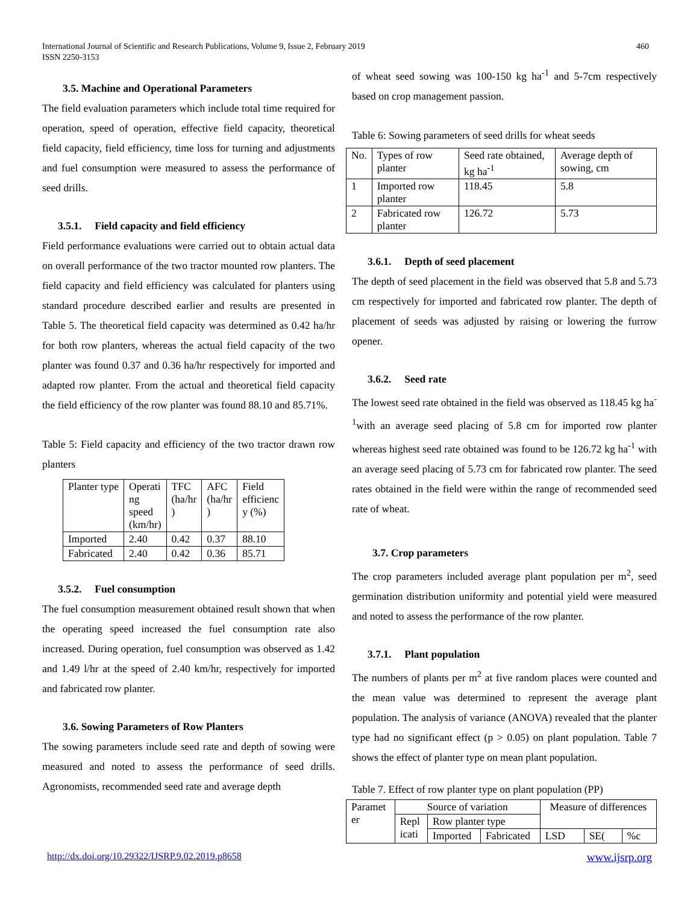International Journal of Scientific and Research Publications, Volume 9, Issue 2, February 2019
ISSN 2250-3153
460
3.5. Machine and Operational Parameters
The field evaluation parameters which include total time required for operation, speed of operation, effective field capacity, theoretical field capacity, field efficiency, time loss for turning and adjustments and fuel consumption were measured to assess the performance of seed drills.
3.5.1. Field capacity and field efficiency
Field performance evaluations were carried out to obtain actual data on overall performance of the two tractor mounted row planters. The field capacity and field efficiency was calculated for planters using standard procedure described earlier and results are presented in Table 5. The theoretical field capacity was determined as 0.42 ha/hr for both row planters, whereas the actual field capacity of the two planter was found 0.37 and 0.36 ha/hr respectively for imported and adapted row planter. From the actual and theoretical field capacity the field efficiency of the row planter was found 88.10 and 85.71%.
Table 5: Field capacity and efficiency of the two tractor drawn row planters
| Planter type | Operati ng speed (km/hr) | TFC (ha/hr ) | AFC (ha/hr ) | Field efficienc y (%) |
| Imported | 2.40 | 0.42 | 0.37 | 88.10 |
| Fabricated | 2.40 | 0.42 | 0.36 | 85.71 |
3.5.2. Fuel consumption
The fuel consumption measurement obtained result shown that when the operating speed increased the fuel consumption rate also increased. During operation, fuel consumption was observed as 1.42 and 1.49 l/hr at the speed of 2.40 km/hr, respectively for imported and fabricated row planter.
3.6. Sowing Parameters of Row Planters
The sowing parameters include seed rate and depth of sowing were measured and noted to assess the performance of seed drills. Agronomists, recommended seed rate and average depth
of wheat seed sowing was 100-150 kg ha<sup>-1</sup> and 5-7cm respectively based on crop management passion.
Table 6: Sowing parameters of seed drills for wheat seeds
| No. | Types of row planter | Seed rate obtained, kg ha<sup>-1</sup> | Average depth of sowing, cm |
| 1 | Imported row planter | 118.45 | 5.8 |
| 2 | Fabricated row planter | 126.72 | 5.73 |
3.6.1. Depth of seed placement
The depth of seed placement in the field was observed that 5.8 and 5.73 cm respectively for imported and fabricated row planter. The depth of placement of seeds was adjusted by raising or lowering the furrow opener.
3.6.2. Seed rate
The lowest seed rate obtained in the field was observed as 118.45 kg ha<sup>-1</sup>with an average seed placing of 5.8 cm for imported row planter whereas highest seed rate obtained was found to be 126.72 kg ha<sup>-1</sup> with an average seed placing of 5.73 cm for fabricated row planter. The seed rates obtained in the field were within the range of recommended seed rate of wheat.
3.7. Crop parameters
The crop parameters included average plant population per m<sup>2</sup>, seed germination distribution uniformity and potential yield were measured and noted to assess the performance of the row planter.
3.7.1. Plant population
The numbers of plants per m<sup>2</sup> at five random places were counted and the mean value was determined to represent the average plant population. The analysis of variance (ANOVA) revealed that the planter type had no significant effect (p > 0.05) on plant population. Table 7 shows the effect of planter type on mean plant population.
Table 7. Effect of row planter type on plant population (PP)
| Paramet er | Source of variation | | | Measure of differences | | |
| | Repl icati | Row planter type | | | | |
| | | Imported | Fabricated | LSD | SE( | %c |
http://dx.doi.org/10.29322/IJSRP.9.02.2019.p8658 www.ijsrp.org